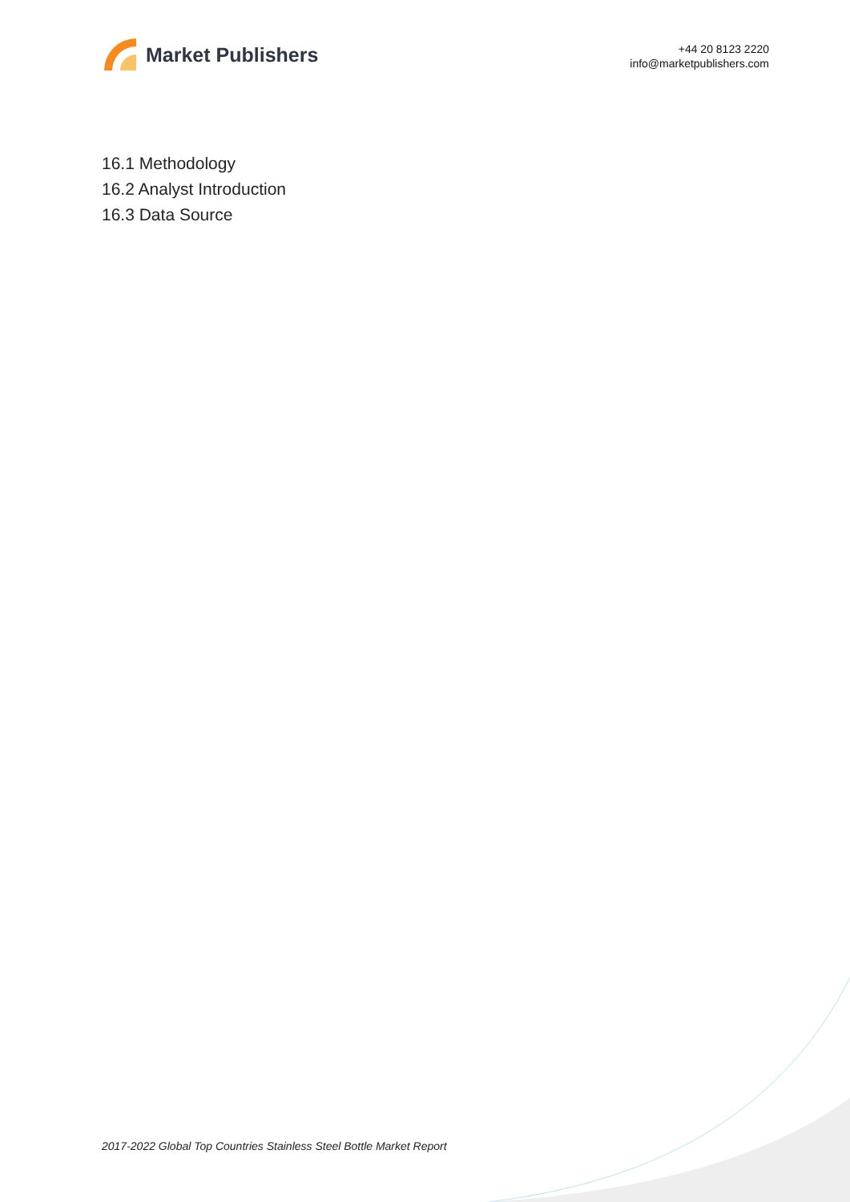Market Publishers
+44 20 8123 2220
info@marketpublishers.com
16.1 Methodology
16.2 Analyst Introduction
16.3 Data Source
2017-2022 Global Top Countries Stainless Steel Bottle Market Report